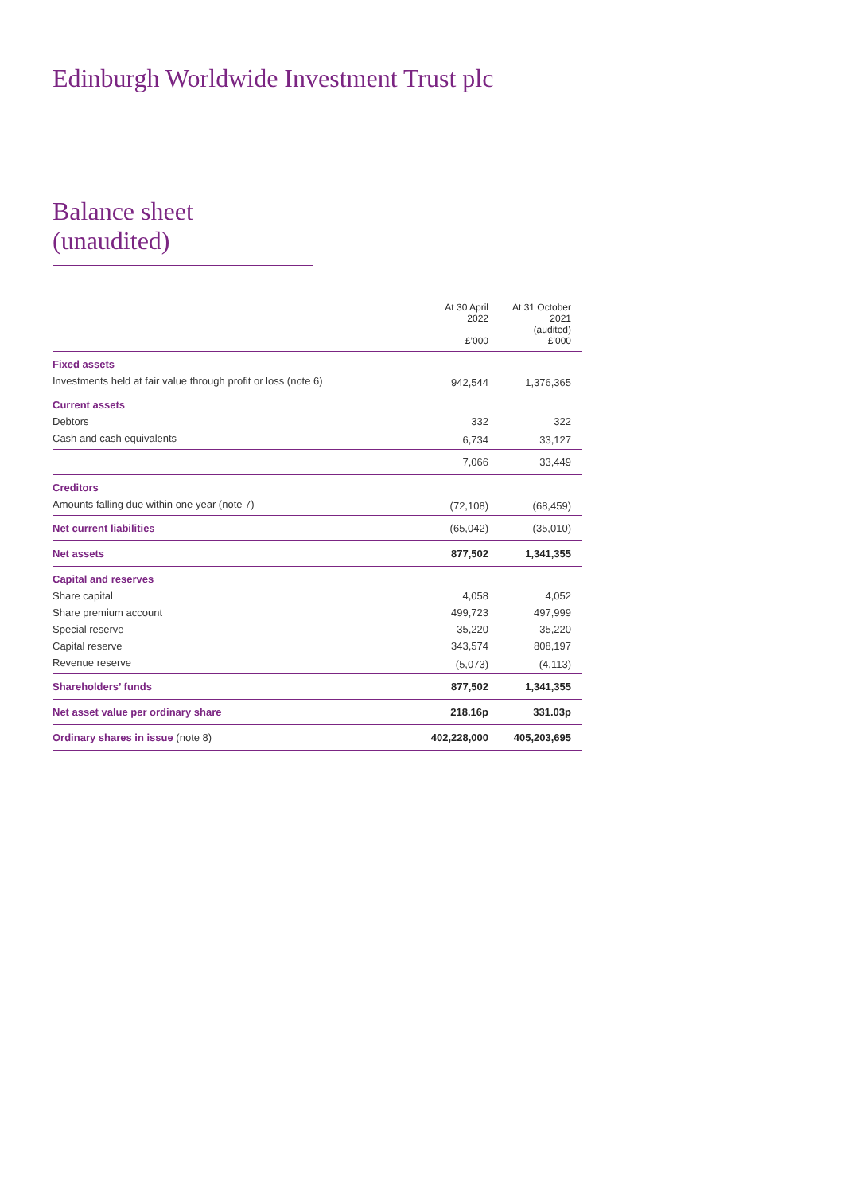Edinburgh Worldwide Investment Trust plc
Balance sheet (unaudited)
| | At 30 April 2022 £’000 | At 31 October 2021 (audited) £’000 |
| --- | --- | --- |
| Fixed assets | | |
| Investments held at fair value through profit or loss (note 6) | 942,544 | 1,376,365 |
| Current assets | | |
| Debtors | 332 | 322 |
| Cash and cash equivalents | 6,734 | 33,127 |
| | 7,066 | 33,449 |
| Creditors | | |
| Amounts falling due within one year (note 7) | (72,108) | (68,459) |
| Net current liabilities | (65,042) | (35,010) |
| Net assets | 877,502 | 1,341,355 |
| Capital and reserves | | |
| Share capital | 4,058 | 4,052 |
| Share premium account | 499,723 | 497,999 |
| Special reserve | 35,220 | 35,220 |
| Capital reserve | 343,574 | 808,197 |
| Revenue reserve | (5,073) | (4,113) |
| Shareholders’ funds | 877,502 | 1,341,355 |
| Net asset value per ordinary share | 218.16p | 331.03p |
| Ordinary shares in issue (note 8) | 402,228,000 | 405,203,695 |